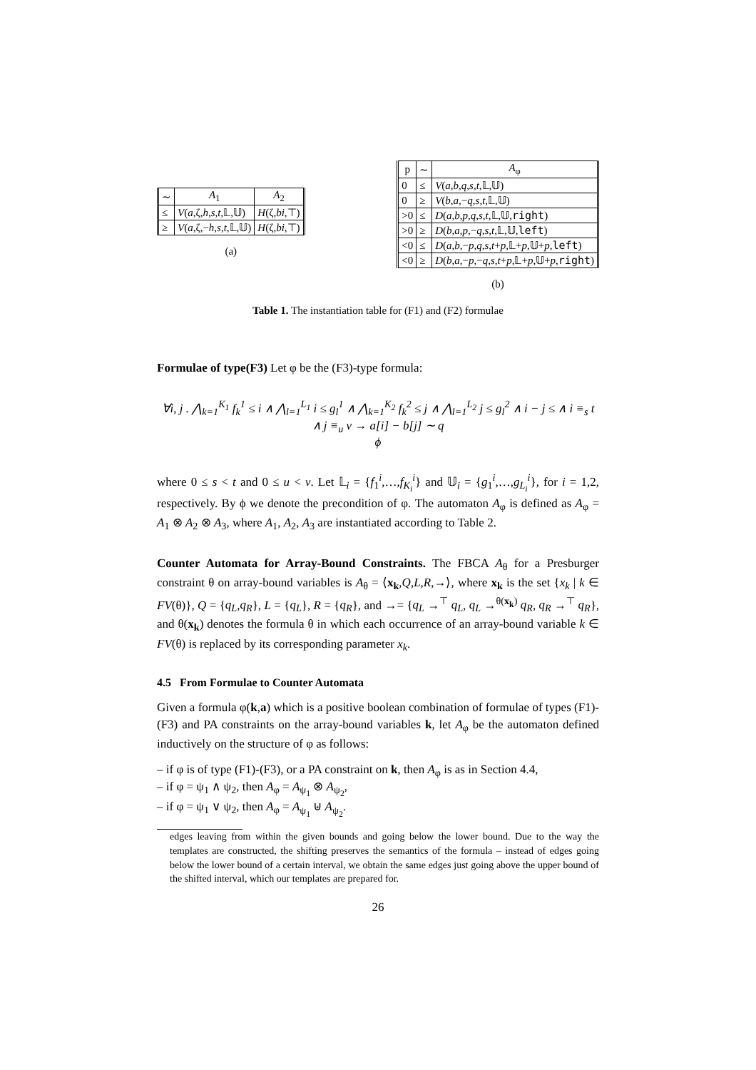| ∼ | A<sub>1</sub> | A<sub>2</sub> |
| --- | --- | --- |
| ≤ | V ( a ,ζ, h , s , t ,𝕃,𝕌) | H (ζ, bi ,⊤) |
| ≥ | V ( a ,ζ,− h , s , t ,𝕃,𝕌) | H (ζ, bi ,⊤) |
(a)
| p | ∼ | A<sub>φ</sub> |
| --- | --- | --- |
| 0 | ≤ | V ( a , b , q , s , t ,𝕃,𝕌) |
| 0 | ≥ | V ( b , a ,− q , s , t ,𝕃,𝕌) |
| >0 | ≤ | D ( a , b , p , q , s , t ,𝕃,𝕌, right ) |
| >0 | ≥ | D ( b , a , p ,− q , s , t ,𝕃,𝕌, left ) |
| <0 | ≤ | D ( a , b ,− p , q , s , t + p ,𝕃+ p ,𝕌+ p , left ) |
| <0 | ≥ | D ( b , a ,− p ,− q , s , t + p ,𝕃+ p ,𝕌+ p , right ) |
(b)
Table 1. The instantiation table for (F1) and (F2) formulae
Formulae of type(F3) Let φ be the (F3)-type formula:
∀i, j . ⋀<sub>k=1</sub><sup>K<sub>1</sub></sup> f<sub>k</sub><sup>1</sup> ≤ i ∧ ⋀<sub>l=1</sub><sup>L<sub>1</sub></sup> i ≤ g<sub>l</sub><sup>1</sup> ∧ ⋀<sub>k=1</sub><sup>K<sub>2</sub></sup> f<sub>k</sub><sup>2</sup> ≤ j ∧ ⋀<sub>l=1</sub><sup>L<sub>2</sub></sup> j ≤ g<sub>l</sub><sup>2</sup> ∧ i − j ≤ ∧ i ≡<sub>s</sub> t ∧ j ≡<sub>u</sub> v → a[i] − b[j] ∼ q
ϕ
where 0 ≤ s < t and 0 ≤ u < v. Let 𝕃<sub>i</sub> = {f<sub>1</sub><sup>i</sup>,…,f<sub>K<sub>i</sub></sub><sup>i</sup>} and 𝕌<sub>i</sub> = {g<sub>1</sub><sup>i</sup>,…,g<sub>L<sub>i</sub></sub><sup>i</sup>}, for i = 1,2, respectively. By ϕ we denote the precondition of φ. The automaton A<sub>φ</sub> is defined as A<sub>φ</sub> = A<sub>1</sub> ⊗ A<sub>2</sub> ⊗ A<sub>3</sub>, where A<sub>1</sub>, A<sub>2</sub>, A<sub>3</sub> are instantiated according to Table 2.
Counter Automata for Array-Bound Constraints. The FBCA A<sub>θ</sub> for a Presburger constraint θ on array-bound variables is A<sub>θ</sub> = ⟨x<sub>k</sub>,Q,L,R,→⟩, where x<sub>k</sub> is the set {x<sub>k</sub> | k ∈ FV(θ)}, Q = {q<sub>L</sub>,q<sub>R</sub>}, L = {q<sub>L</sub>}, R = {q<sub>R</sub>}, and →= {q<sub>L</sub> →<sup>⊤</sup> q<sub>L</sub>, q<sub>L</sub> →<sup>θ(x<sub>k</sub>)</sup> q<sub>R</sub>, q<sub>R</sub> →<sup>⊤</sup> q<sub>R</sub>}, and θ(x<sub>k</sub>) denotes the formula θ in which each occurrence of an array-bound variable k ∈ FV(θ) is replaced by its corresponding parameter x<sub>k</sub>.
4.5 From Formulae to Counter Automata
Given a formula φ(k,a) which is a positive boolean combination of formulae of types (F1)-(F3) and PA constraints on the array-bound variables k, let A<sub>φ</sub> be the automaton defined inductively on the structure of φ as follows:
– if φ is of type (F1)-(F3), or a PA constraint on k, then A<sub>φ</sub> is as in Section 4.4,
– if φ = ψ<sub>1</sub> ∧ ψ<sub>2</sub>, then A<sub>φ</sub> = A<sub>ψ<sub>1</sub></sub> ⊗ A<sub>ψ<sub>2</sub></sub>,
– if φ = ψ<sub>1</sub> ∨ ψ<sub>2</sub>, then A<sub>φ</sub> = A<sub>ψ<sub>1</sub></sub> ⊎ A<sub>ψ<sub>2</sub></sub>.
edges leaving from within the given bounds and going below the lower bound. Due to the way the templates are constructed, the shifting preserves the semantics of the formula – instead of edges going below the lower bound of a certain interval, we obtain the same edges just going above the upper bound of the shifted interval, which our templates are prepared for.
26